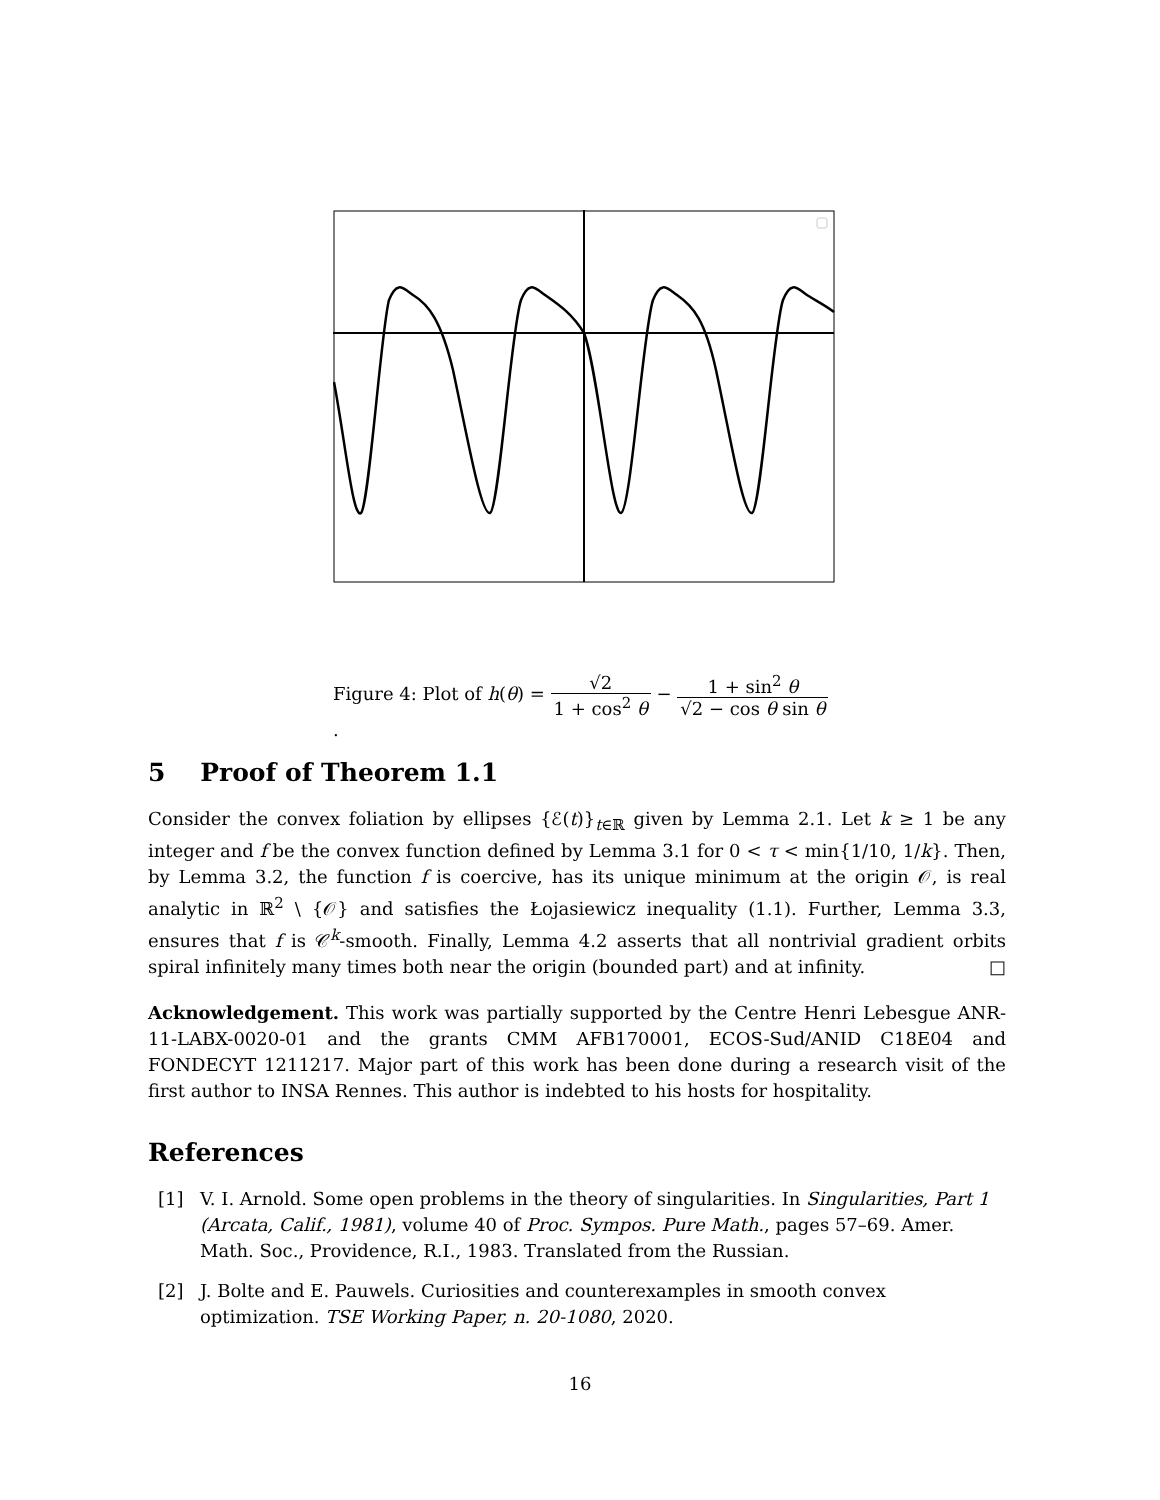Figure 4: Plot of h(θ) = √2 1 + cos<sup>2</sup> θ − 1 + sin<sup>2</sup> θ √2 − cos θ sin θ.
5 Proof of Theorem 1.1
Consider the convex foliation by ellipses {ℰ(t)}<sub>t∈ℝ</sub> given by Lemma 2.1. Let k ≥ 1 be any integer and f be the convex function defined by Lemma 3.1 for 0 < τ < min{1/10, 1/k}. Then, by Lemma 3.2, the function f is coercive, has its unique minimum at the origin 𝒪, is real analytic in ℝ<sup>2</sup> \ {𝒪} and satisfies the Łojasiewicz inequality (1.1). Further, Lemma 3.3, ensures that f is 𝒞<sup>k</sup>-smooth. Finally, Lemma 4.2 asserts that all nontrivial gradient orbits spiral infinitely many times both near the origin (bounded part) and at infinity. □
Acknowledgement. This work was partially supported by the Centre Henri Lebesgue ANR-11-LABX-0020-01 and the grants CMM AFB170001, ECOS-Sud/ANID C18E04 and FONDECYT 1211217. Major part of this work has been done during a research visit of the first author to INSA Rennes. This author is indebted to his hosts for hospitality.
References
[1] V. I. Arnold. Some open problems in the theory of singularities. In Singularities, Part 1 (Arcata, Calif., 1981), volume 40 of Proc. Sympos. Pure Math., pages 57–69. Amer. Math. Soc., Providence, R.I., 1983. Translated from the Russian.
[2] J. Bolte and E. Pauwels. Curiosities and counterexamples in smooth convex optimization. TSE Working Paper, n. 20-1080, 2020.
16